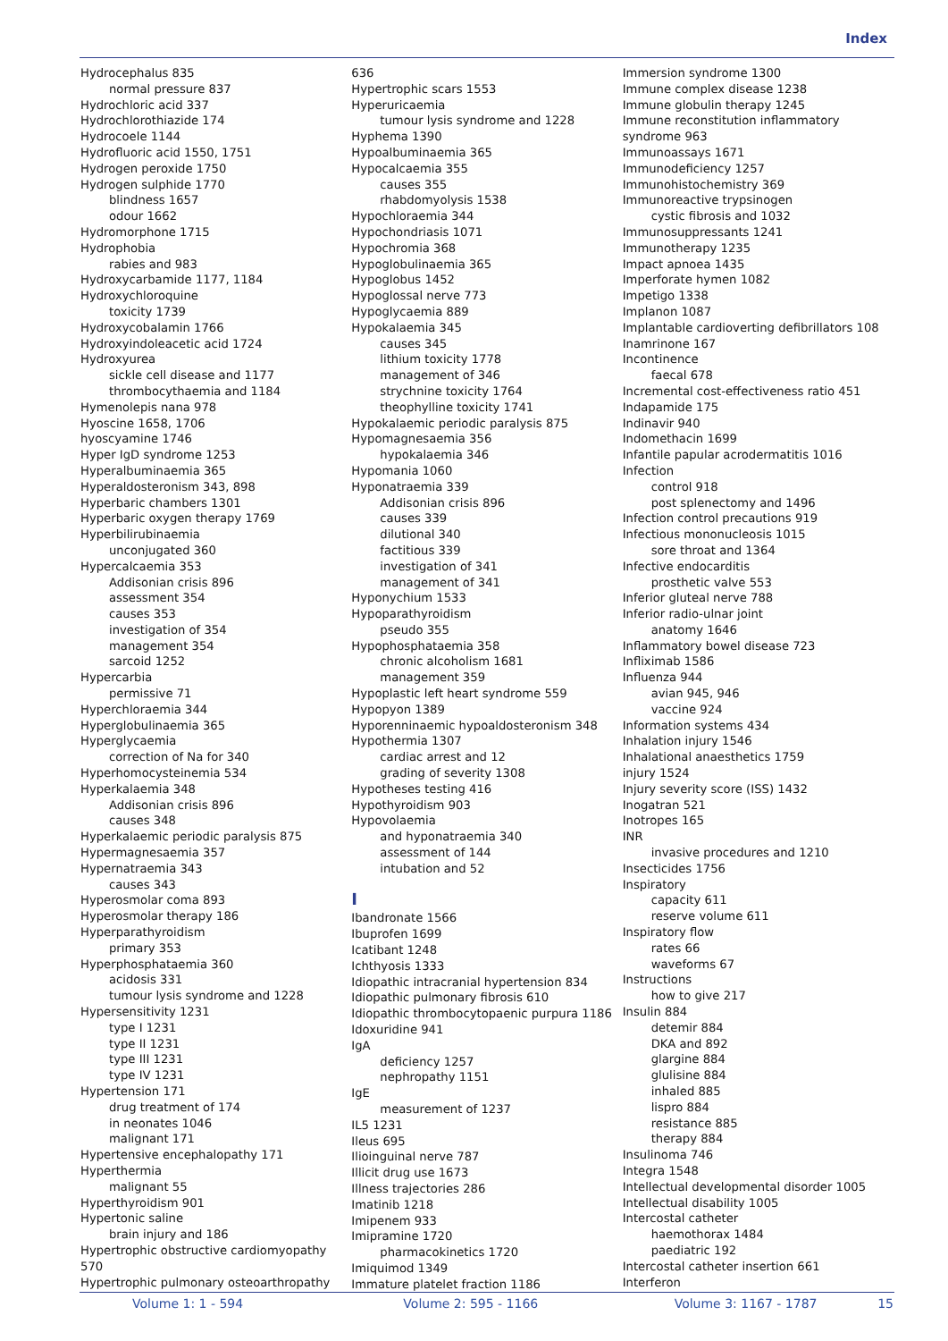Index
Hydrocephalus 835
normal pressure 837
Hydrochloric acid 337
Hydrochlorothiazide 174
Hydrocoele 1144
Hydrofluoric acid 1550, 1751
Hydrogen peroxide 1750
Hydrogen sulphide 1770
blindness 1657
odour 1662
Hydromorphone 1715
Hydrophobia
rabies and 983
Hydroxycarbamide 1177, 1184
Hydroxychloroquine
toxicity 1739
Hydroxycobalamin 1766
Hydroxyindoleacetic acid 1724
Hydroxyurea
sickle cell disease and 1177
thrombocythaemia and 1184
Hymenolepis nana 978
Hyoscine 1658, 1706
hyoscyamine 1746
Hyper IgD syndrome 1253
Hyperalbuminaemia 365
Hyperaldosteronism 343, 898
Hyperbaric chambers 1301
Hyperbaric oxygen therapy 1769
Hyperbilirubinaemia
unconjugated 360
Hypercalcaemia 353
Addisonian crisis 896
assessment 354
causes 353
investigation of 354
management 354
sarcoid 1252
Hypercarbia
permissive 71
Hyperchloraemia 344
Hyperglobulinaemia 365
Hyperglycaemia
correction of Na for 340
Hyperhomocysteinemia 534
Hyperkalaemia 348
Addisonian crisis 896
causes 348
Hyperkalaemic periodic paralysis 875
Hypermagnesaemia 357
Hypernatraemia 343
causes 343
Hyperosmolar coma 893
Hyperosmolar therapy 186
Hyperparathyroidism
primary 353
Hyperphosphataemia 360
acidosis 331
tumour lysis syndrome and 1228
Hypersensitivity 1231
type I 1231
type II 1231
type III 1231
type IV 1231
Hypertension 171
drug treatment of 174
in neonates 1046
malignant 171
Hypertensive encephalopathy 171
Hyperthermia
malignant 55
Hyperthyroidism 901
Hypertonic saline
brain injury and 186
Hypertrophic obstructive cardiomyopathy 570
Hypertrophic pulmonary osteoarthropathy
636
Hypertrophic scars 1553
Hyperuricaemia
tumour lysis syndrome and 1228
Hyphema 1390
Hypoalbuminaemia 365
Hypocalcaemia 355
causes 355
rhabdomyolysis 1538
Hypochloraemia 344
Hypochondriasis 1071
Hypochromia 368
Hypoglobulinaemia 365
Hypoglobus 1452
Hypoglossal nerve 773
Hypoglycaemia 889
Hypokalaemia 345
causes 345
lithium toxicity 1778
management of 346
strychnine toxicity 1764
theophylline toxicity 1741
Hypokalaemic periodic paralysis 875
Hypomagnesaemia 356
hypokalaemia 346
Hypomania 1060
Hyponatraemia 339
Addisonian crisis 896
causes 339
dilutional 340
factitious 339
investigation of 341
management of 341
Hyponychium 1533
Hypoparathyroidism
pseudo 355
Hypophosphataemia 358
chronic alcoholism 1681
management 359
Hypoplastic left heart syndrome 559
Hypopyon 1389
Hyporenninaemic hypoaldosteronism 348
Hypothermia 1307
cardiac arrest and 12
grading of severity 1308
Hypotheses testing 416
Hypothyroidism 903
Hypovolaemia
and hyponatraemia 340
assessment of 144
intubation and 52
I
Ibandronate 1566
Ibuprofen 1699
Icatibant 1248
Ichthyosis 1333
Idiopathic intracranial hypertension 834
Idiopathic pulmonary fibrosis 610
Idiopathic thrombocytopaenic purpura 1186
Idoxuridine 941
IgA
deficiency 1257
nephropathy 1151
IgE
measurement of 1237
IL5 1231
Ileus 695
Ilioinguinal nerve 787
Illicit drug use 1673
Illness trajectories 286
Imatinib 1218
Imipenem 933
Imipramine 1720
pharmacokinetics 1720
Imiquimod 1349
Immature platelet fraction 1186
Immersion syndrome 1300
Immune complex disease 1238
Immune globulin therapy 1245
Immune reconstitution inflammatory syndrome 963
Immunoassays 1671
Immunodeficiency 1257
Immunohistochemistry 369
Immunoreactive trypsinogen
cystic fibrosis and 1032
Immunosuppressants 1241
Immunotherapy 1235
Impact apnoea 1435
Imperforate hymen 1082
Impetigo 1338
Implanon 1087
Implantable cardioverting defibrillators 108
Inamrinone 167
Incontinence
faecal 678
Incremental cost-effectiveness ratio 451
Indapamide 175
Indinavir 940
Indomethacin 1699
Infantile papular acrodermatitis 1016
Infection
control 918
post splenectomy and 1496
Infection control precautions 919
Infectious mononucleosis 1015
sore throat and 1364
Infective endocarditis
prosthetic valve 553
Inferior gluteal nerve 788
Inferior radio-ulnar joint
anatomy 1646
Inflammatory bowel disease 723
Infliximab 1586
Influenza 944
avian 945, 946
vaccine 924
Information systems 434
Inhalation injury 1546
Inhalational anaesthetics 1759
injury 1524
Injury severity score (ISS) 1432
Inogatran 521
Inotropes 165
INR
invasive procedures and 1210
Insecticides 1756
Inspiratory
capacity 611
reserve volume 611
Inspiratory flow
rates 66
waveforms 67
Instructions
how to give 217
Insulin 884
detemir 884
DKA and 892
glargine 884
glulisine 884
inhaled 885
lispro 884
resistance 885
therapy 884
Insulinoma 746
Integra 1548
Intellectual developmental disorder 1005
Intellectual disability 1005
Intercostal catheter
haemothorax 1484
paediatric 192
Intercostal catheter insertion 661
Interferon
Volume 1: 1 - 594 Volume 2: 595 - 1166 Volume 3: 1167 - 1787 15